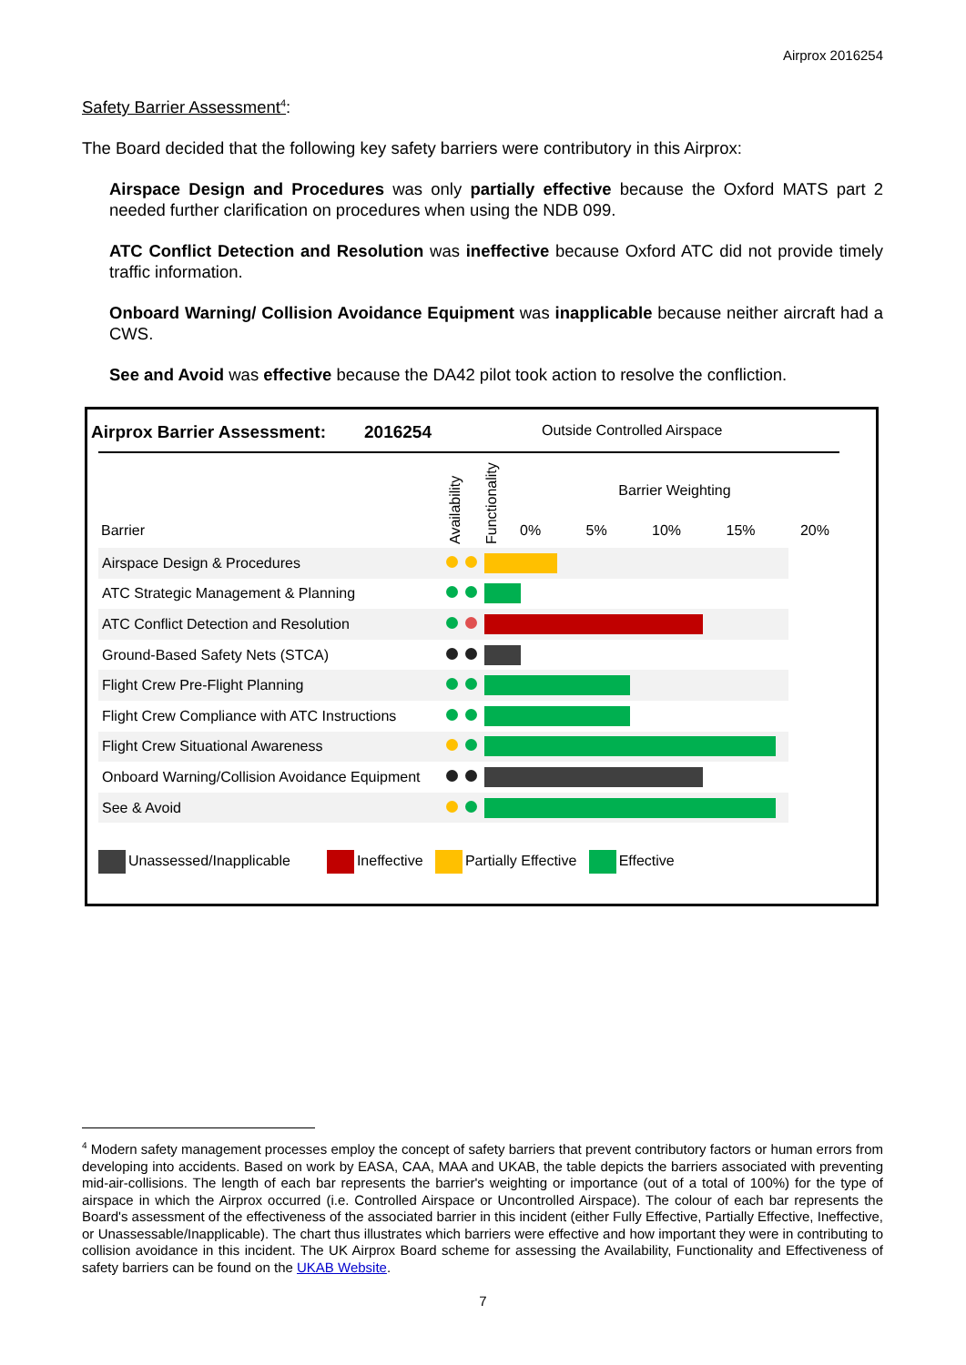Airprox 2016254
Safety Barrier Assessment<sup>4</sup>:
The Board decided that the following key safety barriers were contributory in this Airprox:
Airspace Design and Procedures was only partially effective because the Oxford MATS part 2 needed further clarification on procedures when using the NDB 099.
ATC Conflict Detection and Resolution was ineffective because Oxford ATC did not provide timely traffic information.
Onboard Warning/ Collision Avoidance Equipment was inapplicable because neither aircraft had a CWS.
See and Avoid was effective because the DA42 pilot took action to resolve the confliction.
Airprox Barrier Assessment: 2016254 Outside Controlled Airspace
Barrier
Availability
Functionality
Barrier Weighting
0% 5% 10% 15% 20%
| Airspace Design & Procedures | | | |
| ATC Strategic Management & Planning | | | |
| ATC Conflict Detection and Resolution | | | |
| Ground-Based Safety Nets (STCA) | | | |
| Flight Crew Pre-Flight Planning | | | |
| Flight Crew Compliance with ATC Instructions | | | |
| Flight Crew Situational Awareness | | | |
| Onboard Warning/Collision Avoidance Equipment | | | |
| See & Avoid | | | |
Unassessed/Inapplicable Ineffective Partially Effective Effective
<sup>4</sup> Modern safety management processes employ the concept of safety barriers that prevent contributory factors or human errors from developing into accidents. Based on work by EASA, CAA, MAA and UKAB, the table depicts the barriers associated with preventing mid-air-collisions. The length of each bar represents the barrier's weighting or importance (out of a total of 100%) for the type of airspace in which the Airprox occurred (i.e. Controlled Airspace or Uncontrolled Airspace). The colour of each bar represents the Board's assessment of the effectiveness of the associated barrier in this incident (either Fully Effective, Partially Effective, Ineffective, or Unassessable/Inapplicable). The chart thus illustrates which barriers were effective and how important they were in contributing to collision avoidance in this incident. The UK Airprox Board scheme for assessing the Availability, Functionality and Effectiveness of safety barriers can be found on the UKAB Website.
7